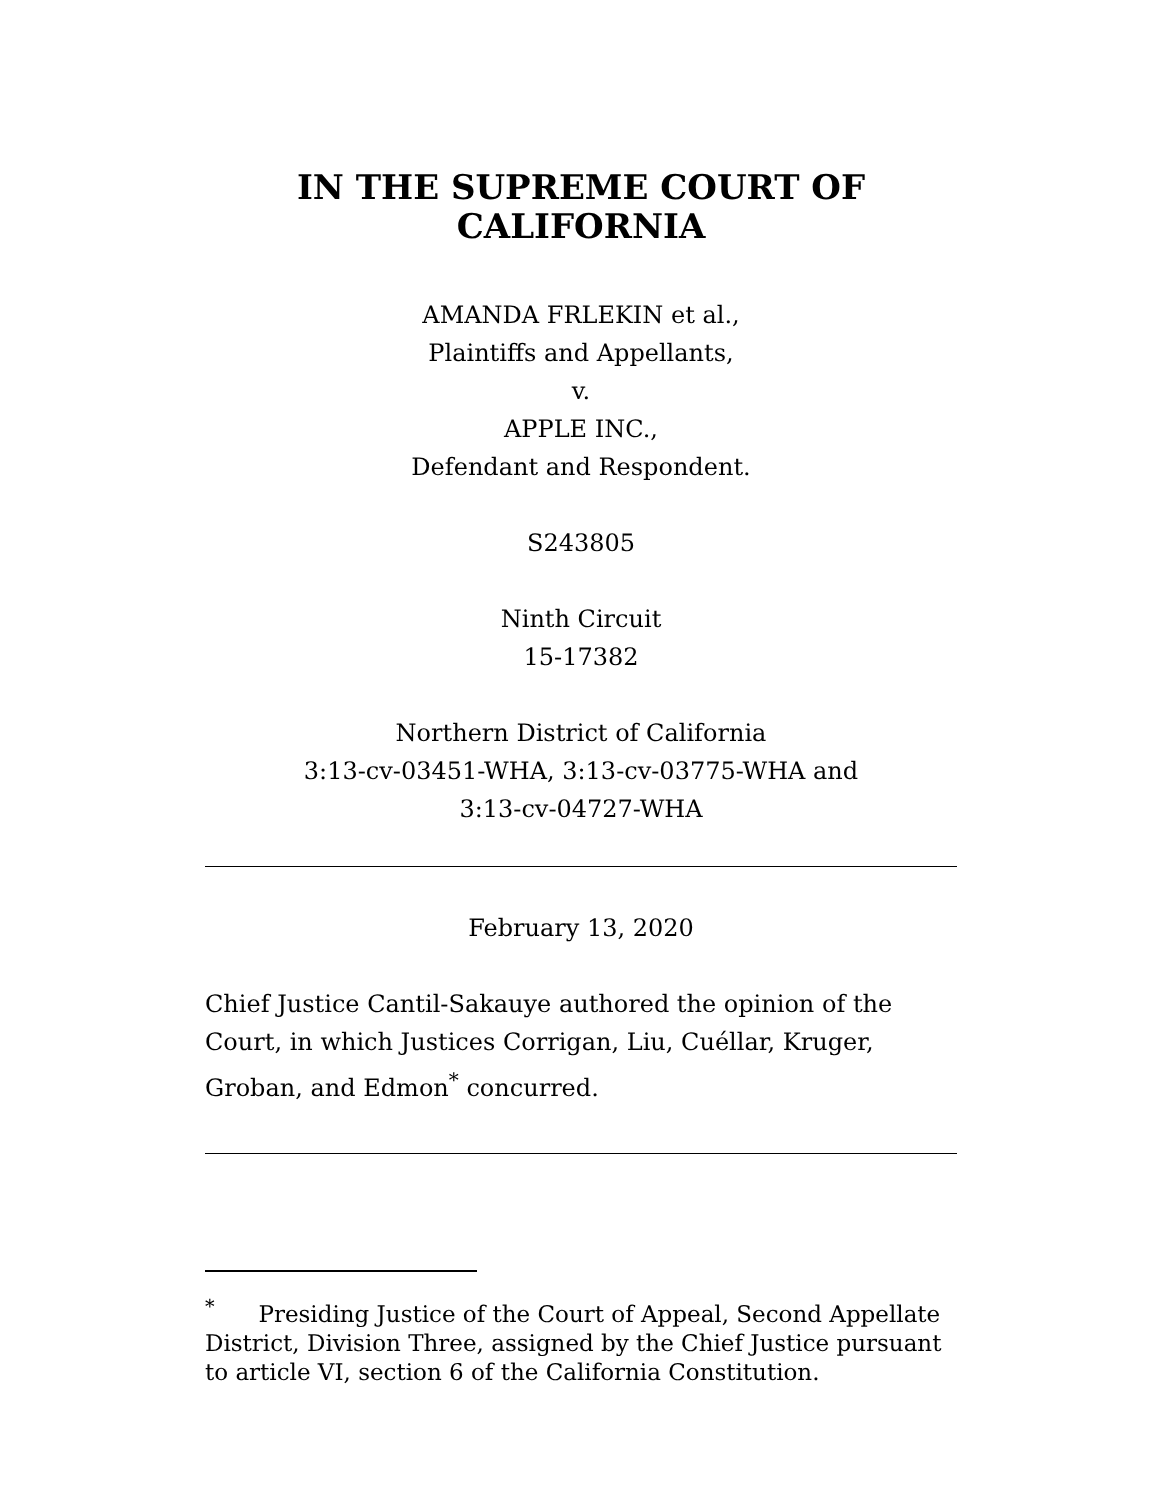IN THE SUPREME COURT OF
CALIFORNIA
AMANDA FRLEKIN et al.,
Plaintiffs and Appellants,
v.
APPLE INC.,
Defendant and Respondent.
S243805
Ninth Circuit
15-17382
Northern District of California
3:13-cv-03451-WHA, 3:13-cv-03775-WHA and
3:13-cv-04727-WHA
February 13, 2020
Chief Justice Cantil-Sakauye authored the opinion of the Court, in which Justices Corrigan, Liu, Cuéllar, Kruger, Groban, and Edmon<sup>*</sup> concurred.
<sup>*</sup> Presiding Justice of the Court of Appeal, Second Appellate District, Division Three, assigned by the Chief Justice pursuant to article VI, section 6 of the California Constitution.